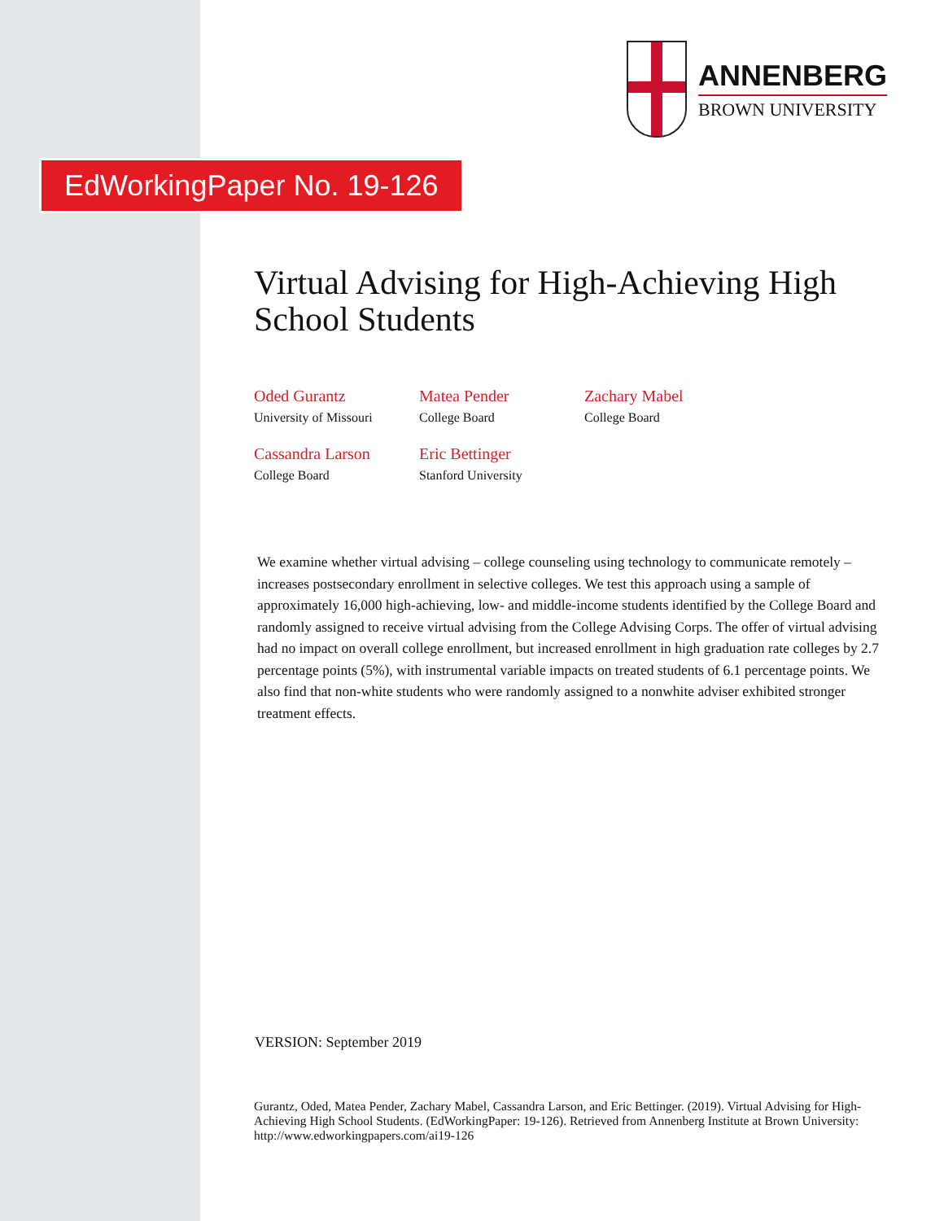ANNENBERG
BROWN UNIVERSITY
EdWorkingPaper No. 19-126
Virtual Advising for High-Achieving High School Students
Oded Gurantz
University of Missouri
Matea Pender
College Board
Zachary Mabel
College Board
Cassandra Larson
College Board
Eric Bettinger
Stanford University
We examine whether virtual advising – college counseling using technology to communicate remotely – increases postsecondary enrollment in selective colleges. We test this approach using a sample of approximately 16,000 high-achieving, low- and middle-income students identified by the College Board and randomly assigned to receive virtual advising from the College Advising Corps. The offer of virtual advising had no impact on overall college enrollment, but increased enrollment in high graduation rate colleges by 2.7 percentage points (5%), with instrumental variable impacts on treated students of 6.1 percentage points. We also find that non-white students who were randomly assigned to a nonwhite adviser exhibited stronger treatment effects.
VERSION: September 2019
Gurantz, Oded, Matea Pender, Zachary Mabel, Cassandra Larson, and Eric Bettinger. (2019). Virtual Advising for High-Achieving High School Students. (EdWorkingPaper: 19-126). Retrieved from Annenberg Institute at Brown University: http://www.edworkingpapers.com/ai19-126